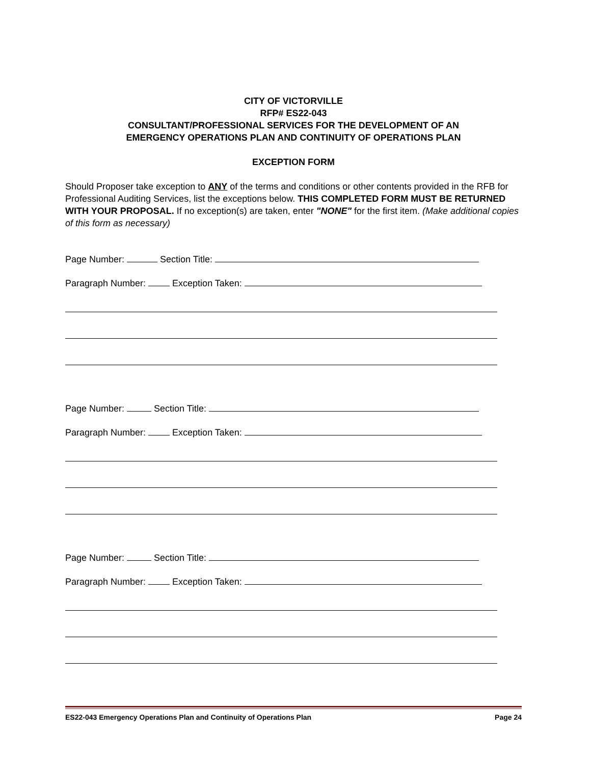CITY OF VICTORVILLE
RFP# ES22-043
CONSULTANT/PROFESSIONAL SERVICES FOR THE DEVELOPMENT OF AN
EMERGENCY OPERATIONS PLAN AND CONTINUITY OF OPERATIONS PLAN
EXCEPTION FORM
Should Proposer take exception to ANY of the terms and conditions or other contents provided in the RFB for Professional Auditing Services, list the exceptions below. THIS COMPLETED FORM MUST BE RETURNED WITH YOUR PROPOSAL. If no exception(s) are taken, enter "NONE" for the first item. (Make additional copies of this form as necessary)
Page Number: Section Title:
Paragraph Number: Exception Taken:
Page Number: Section Title:
Paragraph Number: Exception Taken:
Page Number: Section Title:
Paragraph Number: Exception Taken:
ES22-043 Emergency Operations Plan and Continuity of Operations Plan Page 24